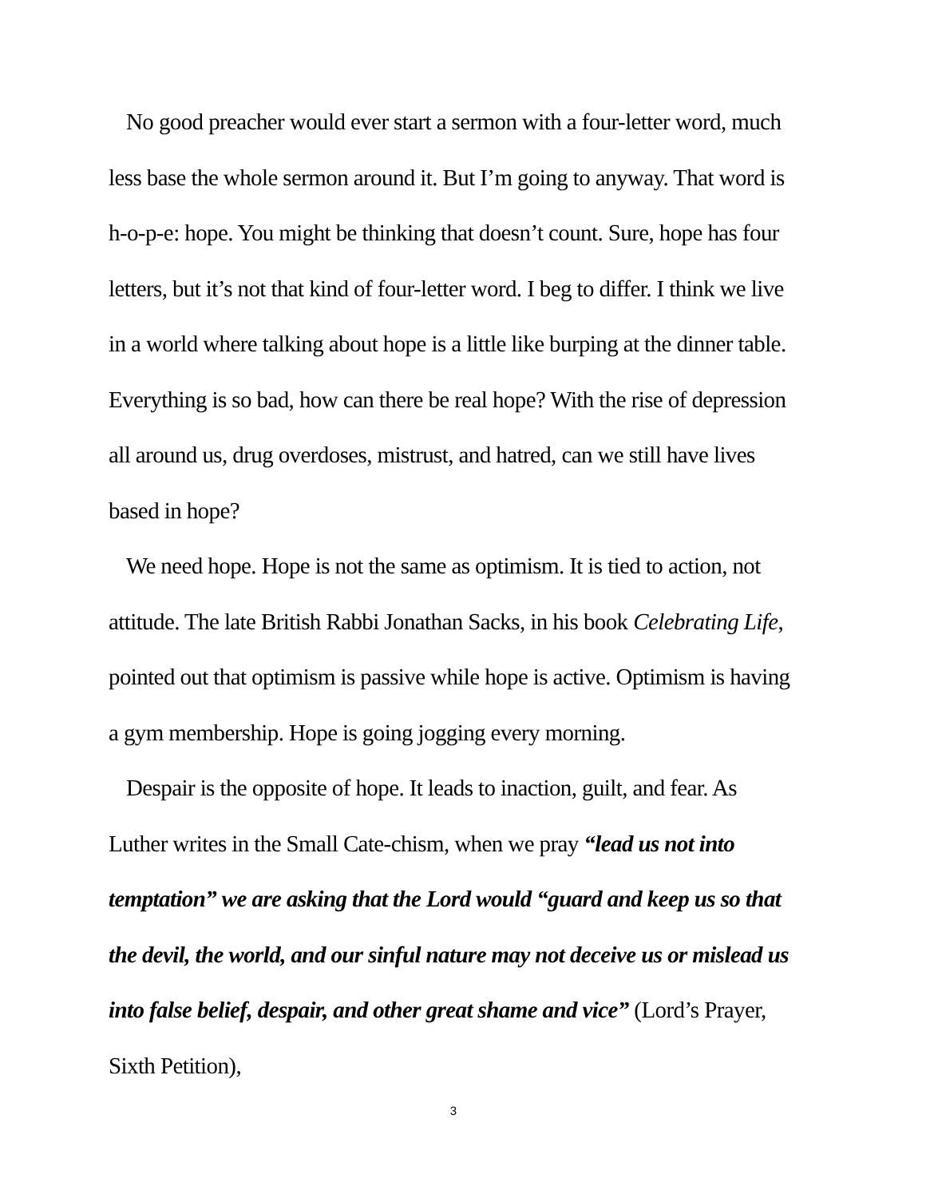No good preacher would ever start a sermon with a four-letter word, much less base the whole sermon around it. But I’m going to anyway. That word is h-o-p-e: hope. You might be thinking that doesn’t count. Sure, hope has four letters, but it’s not that kind of four-letter word. I beg to differ. I think we live in a world where talking about hope is a little like burping at the dinner table. Everything is so bad, how can there be real hope? With the rise of depression all around us, drug overdoses, mistrust, and hatred, can we still have lives based in hope?
We need hope. Hope is not the same as optimism. It is tied to action, not attitude. The late British Rabbi Jonathan Sacks, in his book Celebrating Life, pointed out that optimism is passive while hope is active. Optimism is having a gym membership. Hope is going jogging every morning.
Despair is the opposite of hope. It leads to inaction, guilt, and fear. As Luther writes in the Small Cate-chism, when we pray “lead us not into temptation” we are asking that the Lord would “guard and keep us so that the devil, the world, and our sinful nature may not deceive us or mislead us into false belief, despair, and other great shame and vice” (Lord’s Prayer, Sixth Petition),
3